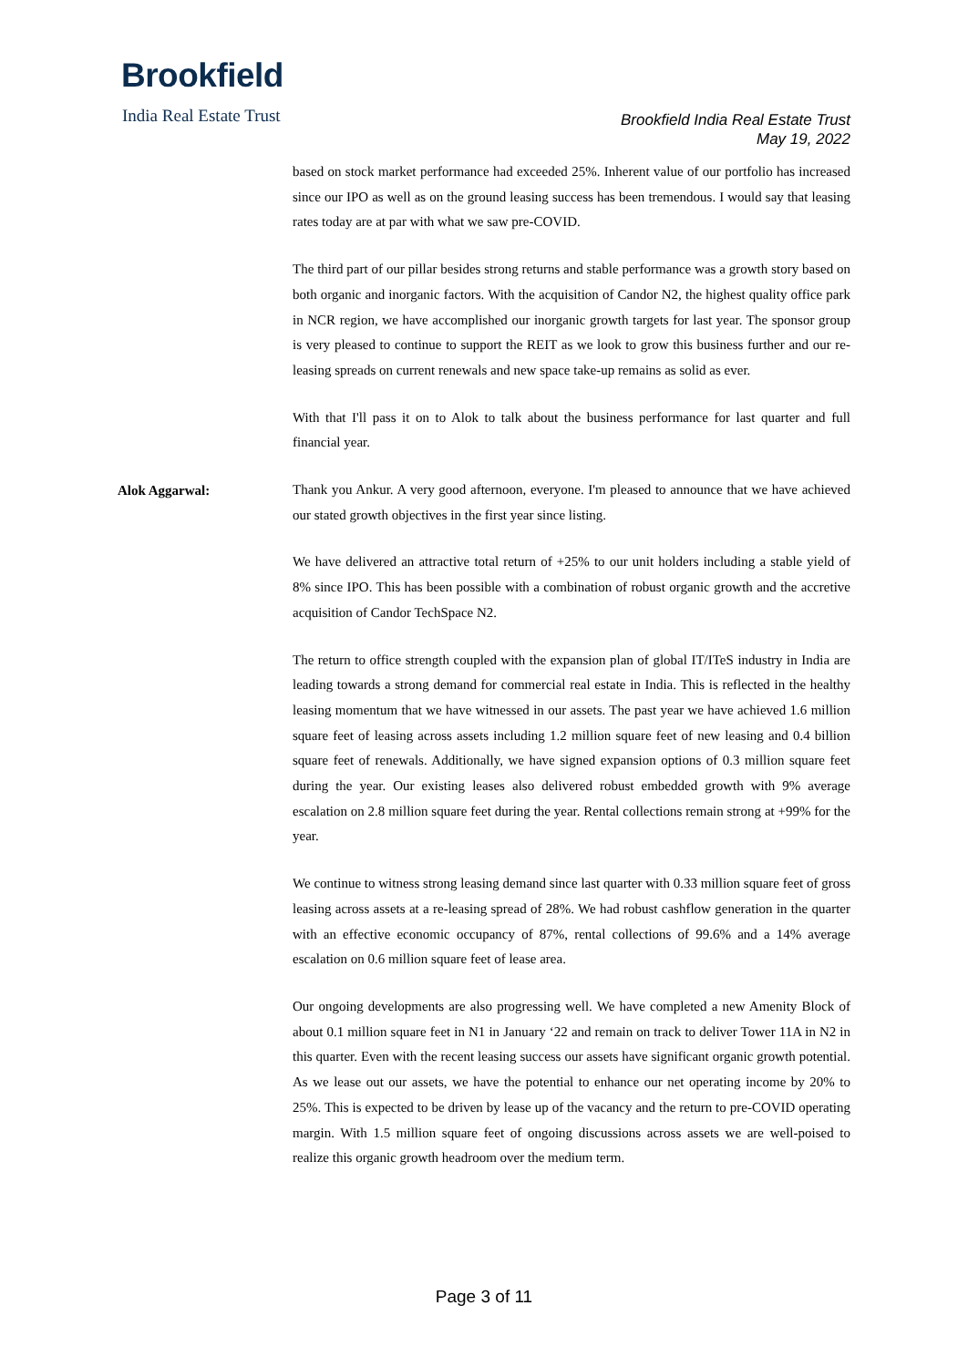Brookfield
India Real Estate Trust
Brookfield India Real Estate Trust
May 19, 2022
based on stock market performance had exceeded 25%. Inherent value of our portfolio has increased since our IPO as well as on the ground leasing success has been tremendous. I would say that leasing rates today are at par with what we saw pre-COVID.
The third part of our pillar besides strong returns and stable performance was a growth story based on both organic and inorganic factors. With the acquisition of Candor N2, the highest quality office park in NCR region, we have accomplished our inorganic growth targets for last year. The sponsor group is very pleased to continue to support the REIT as we look to grow this business further and our re-leasing spreads on current renewals and new space take-up remains as solid as ever.
With that I'll pass it on to Alok to talk about the business performance for last quarter and full financial year.
Alok Aggarwal:
Thank you Ankur. A very good afternoon, everyone. I'm pleased to announce that we have achieved our stated growth objectives in the first year since listing.
We have delivered an attractive total return of +25% to our unit holders including a stable yield of 8% since IPO. This has been possible with a combination of robust organic growth and the accretive acquisition of Candor TechSpace N2.
The return to office strength coupled with the expansion plan of global IT/ITeS industry in India are leading towards a strong demand for commercial real estate in India. This is reflected in the healthy leasing momentum that we have witnessed in our assets. The past year we have achieved 1.6 million square feet of leasing across assets including 1.2 million square feet of new leasing and 0.4 billion square feet of renewals. Additionally, we have signed expansion options of 0.3 million square feet during the year. Our existing leases also delivered robust embedded growth with 9% average escalation on 2.8 million square feet during the year. Rental collections remain strong at +99% for the year.
We continue to witness strong leasing demand since last quarter with 0.33 million square feet of gross leasing across assets at a re-leasing spread of 28%. We had robust cashflow generation in the quarter with an effective economic occupancy of 87%, rental collections of 99.6% and a 14% average escalation on 0.6 million square feet of lease area.
Our ongoing developments are also progressing well. We have completed a new Amenity Block of about 0.1 million square feet in N1 in January ‘22 and remain on track to deliver Tower 11A in N2 in this quarter. Even with the recent leasing success our assets have significant organic growth potential. As we lease out our assets, we have the potential to enhance our net operating income by 20% to 25%. This is expected to be driven by lease up of the vacancy and the return to pre-COVID operating margin. With 1.5 million square feet of ongoing discussions across assets we are well-poised to realize this organic growth headroom over the medium term.
Page 3 of 11